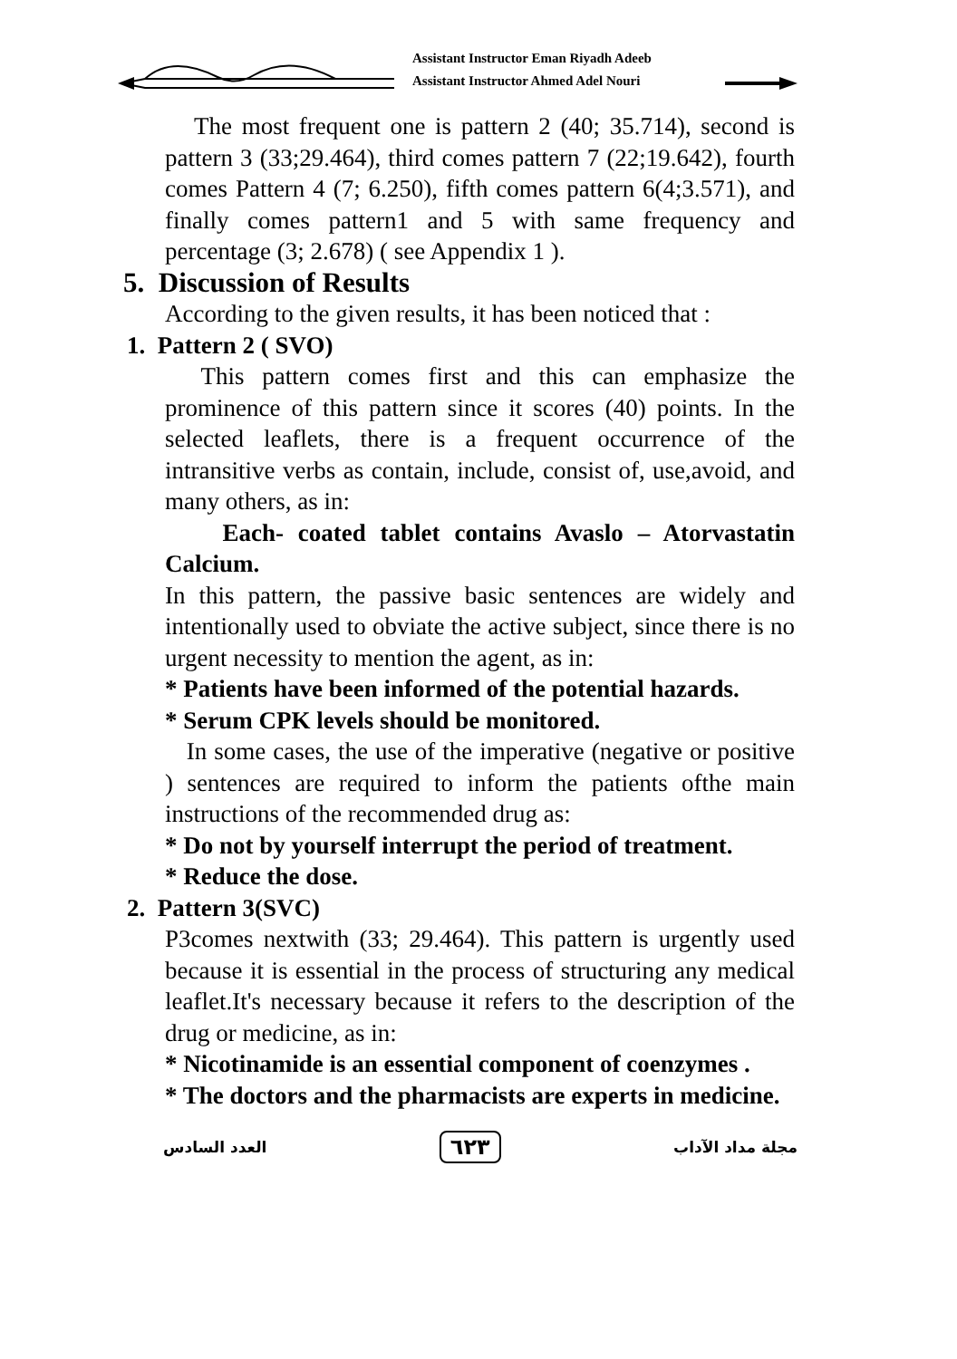Assistant Instructor Eman Riyadh Adeeb
Assistant Instructor Ahmed Adel Nouri
The most frequent one is pattern 2 (40; 35.714), second is pattern 3 (33;29.464), third comes pattern 7 (22;19.642), fourth comes Pattern 4 (7; 6.250), fifth comes pattern 6(4;3.571), and finally comes pattern1 and 5 with same frequency and percentage (3; 2.678) ( see Appendix 1 ).
5. Discussion of Results
According to the given results, it has been noticed that :
1. Pattern 2 ( SVO)
This pattern comes first and this can emphasize the prominence of this pattern since it scores (40) points. In the selected leaflets, there is a frequent occurrence of the intransitive verbs as contain, include, consist of, use,avoid, and many others, as in:
Each- coated tablet contains Avaslo – Atorvastatin Calcium.
In this pattern, the passive basic sentences are widely and intentionally used to obviate the active subject, since there is no urgent necessity to mention the agent, as in:
* Patients have been informed of the potential hazards.
* Serum CPK levels should be monitored.
In some cases, the use of the imperative (negative or positive ) sentences are required to inform the patients ofthe main instructions of the recommended drug as:
* Do not by yourself interrupt the period of treatment.
* Reduce the dose.
2. Pattern 3(SVC)
P3comes nextwith (33; 29.464). This pattern is urgently used because it is essential in the process of structuring any medical leaflet.It's necessary because it refers to the description of the drug or medicine, as in:
* Nicotinamide is an essential component of coenzymes .
* The doctors and the pharmacists are experts in medicine.
العدد السادس ٦٢٣ مجلة مداد الآداب